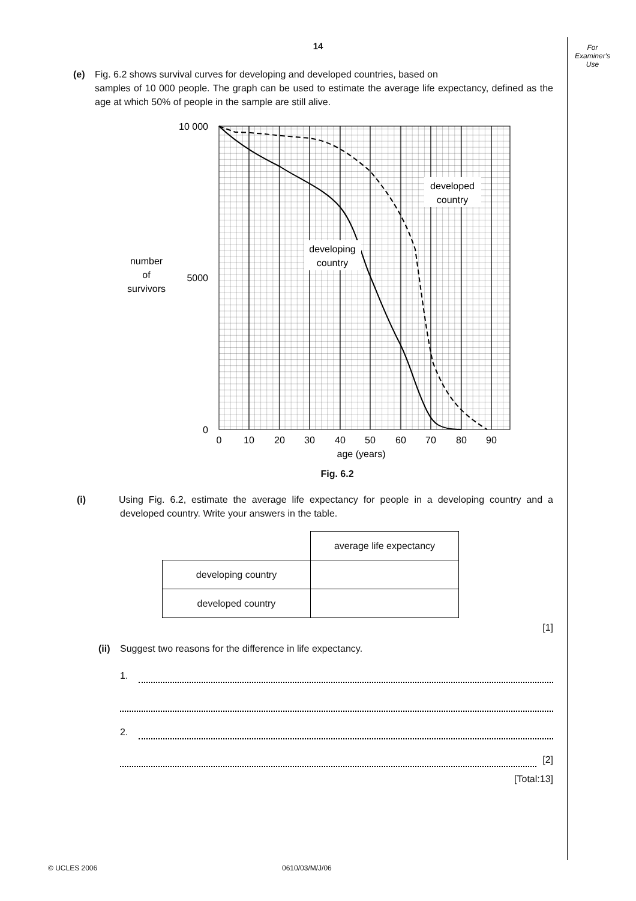For
Examiner's
Use
14
(e) Fig. 6.2 shows survival curves for developing and developed countries, based on
samples of 10 000 people. The graph can be used to estimate the average life expectancy, defined as the age at which 50% of people in the sample are still alive.
developed
country
developing
country
10 000
5000
0
number
of
survivors
0
10
20
30
40
50
60
70
80
90
age (years)
Fig. 6.2
(i) Using Fig. 6.2, estimate the average life expectancy for people in a developing country and a developed country. Write your answers in the table.
| | average life expectancy |
| developing country | |
| developed country | |
[1]
(ii) Suggest two reasons for the difference in life expectancy.
1.
2.
[2]
[Total:13]
© UCLES 2006 0610/03/M/J/06